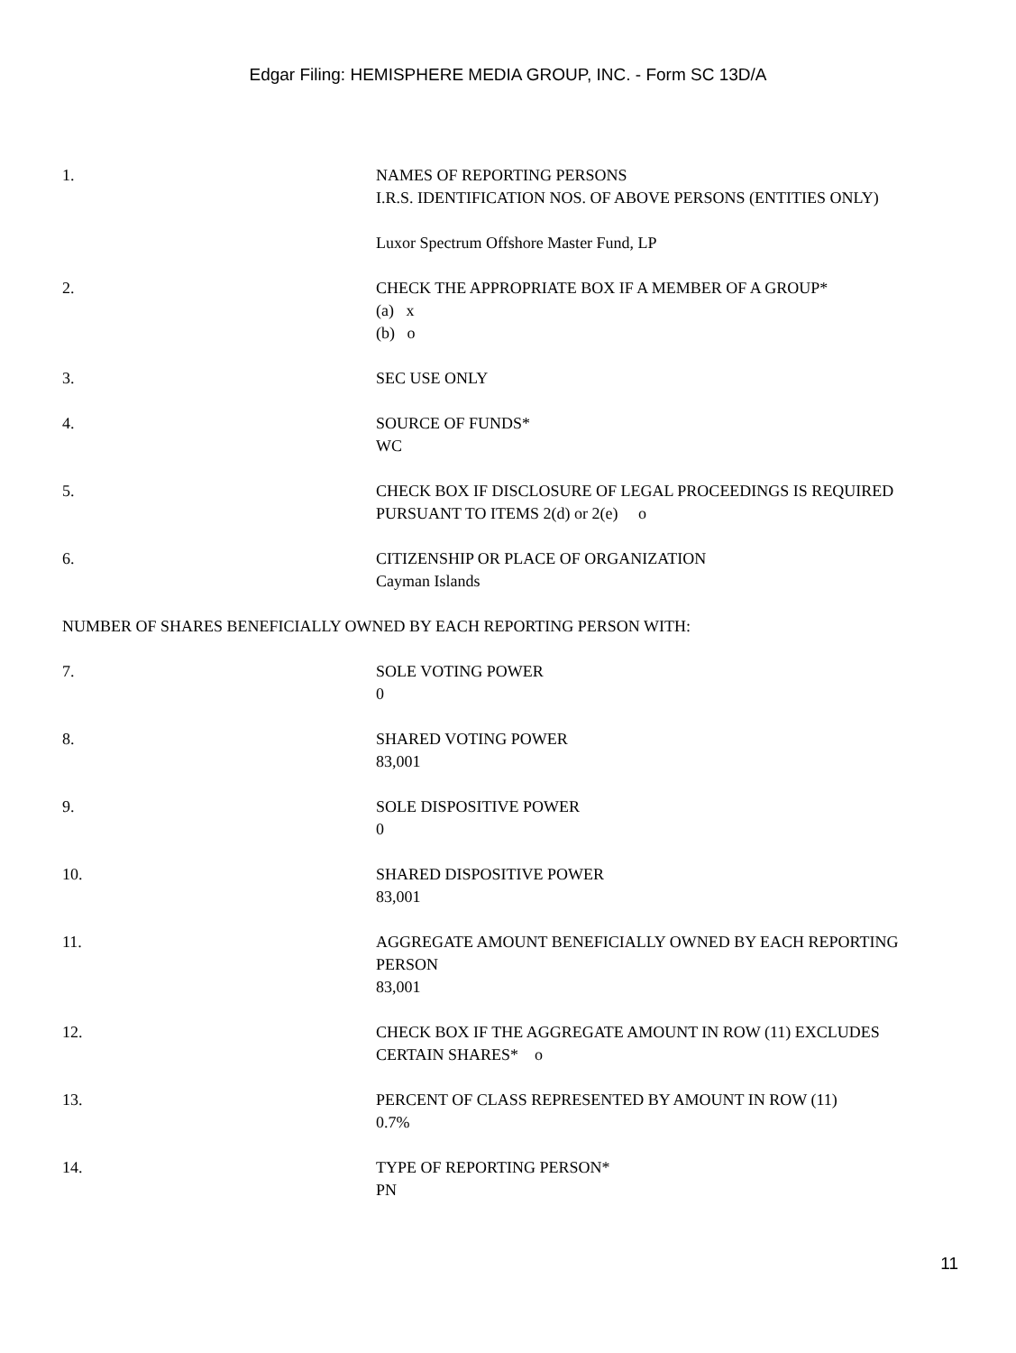Edgar Filing: HEMISPHERE MEDIA GROUP, INC. - Form SC 13D/A
1. NAMES OF REPORTING PERSONS
I.R.S. IDENTIFICATION NOS. OF ABOVE PERSONS (ENTITIES ONLY)
Luxor Spectrum Offshore Master Fund, LP
2. CHECK THE APPROPRIATE BOX IF A MEMBER OF A GROUP*
(a) x
(b) o
3. SEC USE ONLY
4. SOURCE OF FUNDS*
WC
5. CHECK BOX IF DISCLOSURE OF LEGAL PROCEEDINGS IS REQUIRED PURSUANT TO ITEMS 2(d) or 2(e) o
6. CITIZENSHIP OR PLACE OF ORGANIZATION
Cayman Islands
NUMBER OF SHARES BENEFICIALLY OWNED BY EACH REPORTING PERSON WITH:
7. SOLE VOTING POWER
0
8. SHARED VOTING POWER
83,001
9. SOLE DISPOSITIVE POWER
0
10. SHARED DISPOSITIVE POWER
83,001
11. AGGREGATE AMOUNT BENEFICIALLY OWNED BY EACH REPORTING PERSON
83,001
12. CHECK BOX IF THE AGGREGATE AMOUNT IN ROW (11) EXCLUDES CERTAIN SHARES* o
13. PERCENT OF CLASS REPRESENTED BY AMOUNT IN ROW (11)
0.7%
14. TYPE OF REPORTING PERSON*
PN
11